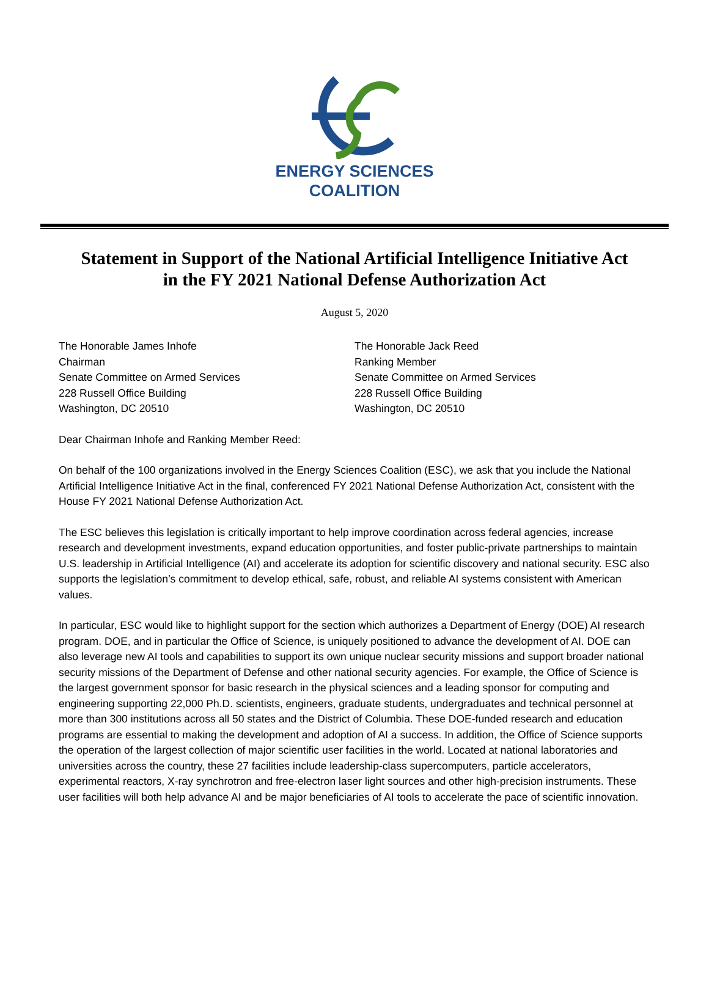ENERGY SCIENCES
COALITION
Statement in Support of the National Artificial Intelligence Initiative Act
in the FY 2021 National Defense Authorization Act
August 5, 2020
The Honorable James Inhofe
Chairman
Senate Committee on Armed Services
228 Russell Office Building
Washington, DC 20510
The Honorable Jack Reed
Ranking Member
Senate Committee on Armed Services
228 Russell Office Building
Washington, DC 20510
Dear Chairman Inhofe and Ranking Member Reed:
On behalf of the 100 organizations involved in the Energy Sciences Coalition (ESC), we ask that you include the National Artificial Intelligence Initiative Act in the final, conferenced FY 2021 National Defense Authorization Act, consistent with the House FY 2021 National Defense Authorization Act.
The ESC believes this legislation is critically important to help improve coordination across federal agencies, increase research and development investments, expand education opportunities, and foster public-private partnerships to maintain U.S. leadership in Artificial Intelligence (AI) and accelerate its adoption for scientific discovery and national security. ESC also supports the legislation’s commitment to develop ethical, safe, robust, and reliable AI systems consistent with American values.
In particular, ESC would like to highlight support for the section which authorizes a Department of Energy (DOE) AI research program. DOE, and in particular the Office of Science, is uniquely positioned to advance the development of AI. DOE can also leverage new AI tools and capabilities to support its own unique nuclear security missions and support broader national security missions of the Department of Defense and other national security agencies. For example, the Office of Science is the largest government sponsor for basic research in the physical sciences and a leading sponsor for computing and engineering supporting 22,000 Ph.D. scientists, engineers, graduate students, undergraduates and technical personnel at more than 300 institutions across all 50 states and the District of Columbia. These DOE-funded research and education programs are essential to making the development and adoption of AI a success. In addition, the Office of Science supports the operation of the largest collection of major scientific user facilities in the world. Located at national laboratories and universities across the country, these 27 facilities include leadership-class supercomputers, particle accelerators, experimental reactors, X-ray synchrotron and free-electron laser light sources and other high-precision instruments. These user facilities will both help advance AI and be major beneficiaries of AI tools to accelerate the pace of scientific innovation.